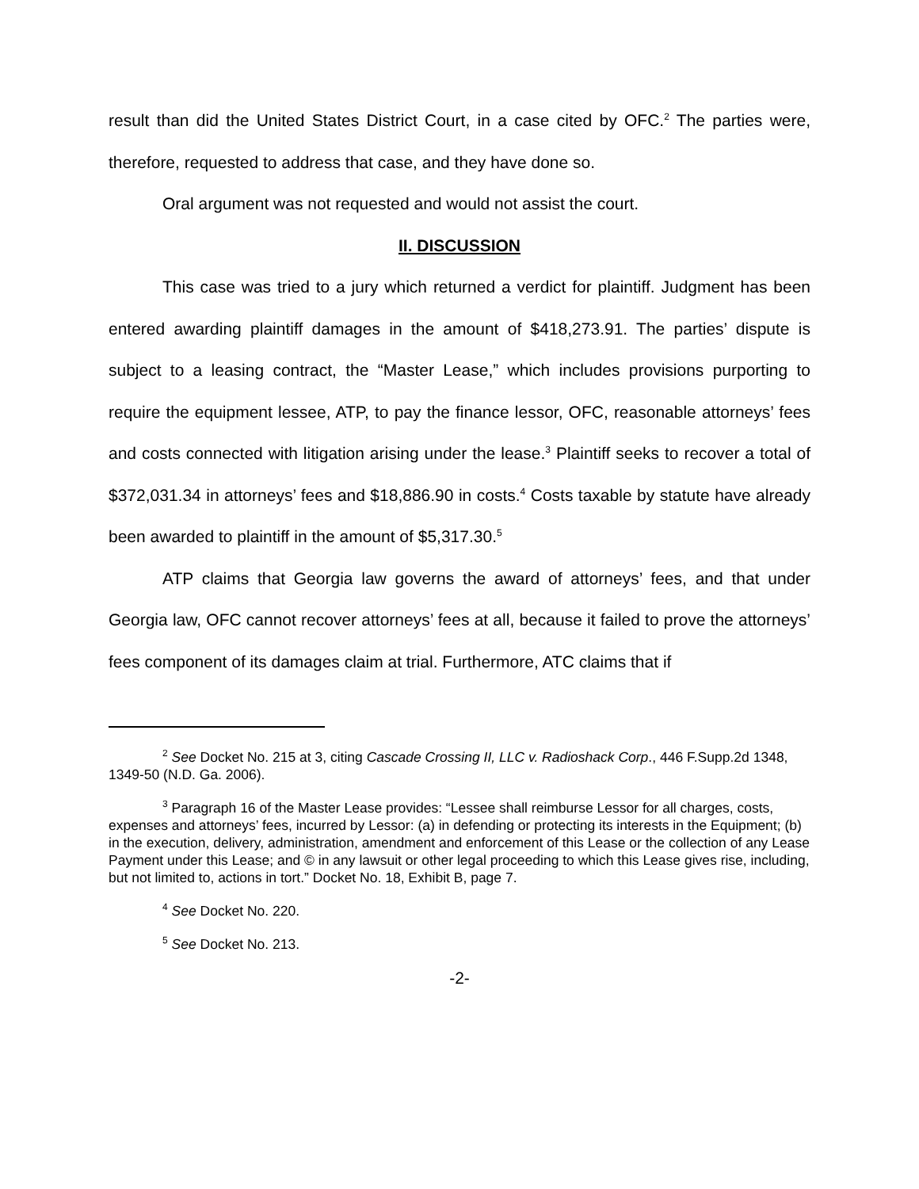result than did the United States District Court, in a case cited by OFC.<sup>2</sup> The parties were, therefore, requested to address that case, and they have done so.
Oral argument was not requested and would not assist the court.
II. DISCUSSION
This case was tried to a jury which returned a verdict for plaintiff. Judgment has been entered awarding plaintiff damages in the amount of $418,273.91. The parties’ dispute is subject to a leasing contract, the “Master Lease,” which includes provisions purporting to require the equipment lessee, ATP, to pay the finance lessor, OFC, reasonable attorneys’ fees and costs connected with litigation arising under the lease.<sup>3</sup> Plaintiff seeks to recover a total of $372,031.34 in attorneys’ fees and $18,886.90 in costs.<sup>4</sup> Costs taxable by statute have already been awarded to plaintiff in the amount of $5,317.30.<sup>5</sup>
ATP claims that Georgia law governs the award of attorneys’ fees, and that under Georgia law, OFC cannot recover attorneys’ fees at all, because it failed to prove the attorneys’ fees component of its damages claim at trial. Furthermore, ATC claims that if
<sup>2</sup> See Docket No. 215 at 3, citing Cascade Crossing II, LLC v. Radioshack Corp., 446 F.Supp.2d 1348, 1349-50 (N.D. Ga. 2006).
<sup>3</sup> Paragraph 16 of the Master Lease provides: “Lessee shall reimburse Lessor for all charges, costs, expenses and attorneys’ fees, incurred by Lessor: (a) in defending or protecting its interests in the Equipment; (b) in the execution, delivery, administration, amendment and enforcement of this Lease or the collection of any Lease Payment under this Lease; and © in any lawsuit or other legal proceeding to which this Lease gives rise, including, but not limited to, actions in tort.” Docket No. 18, Exhibit B, page 7.
<sup>4</sup> See Docket No. 220.
<sup>5</sup> See Docket No. 213.
-2-